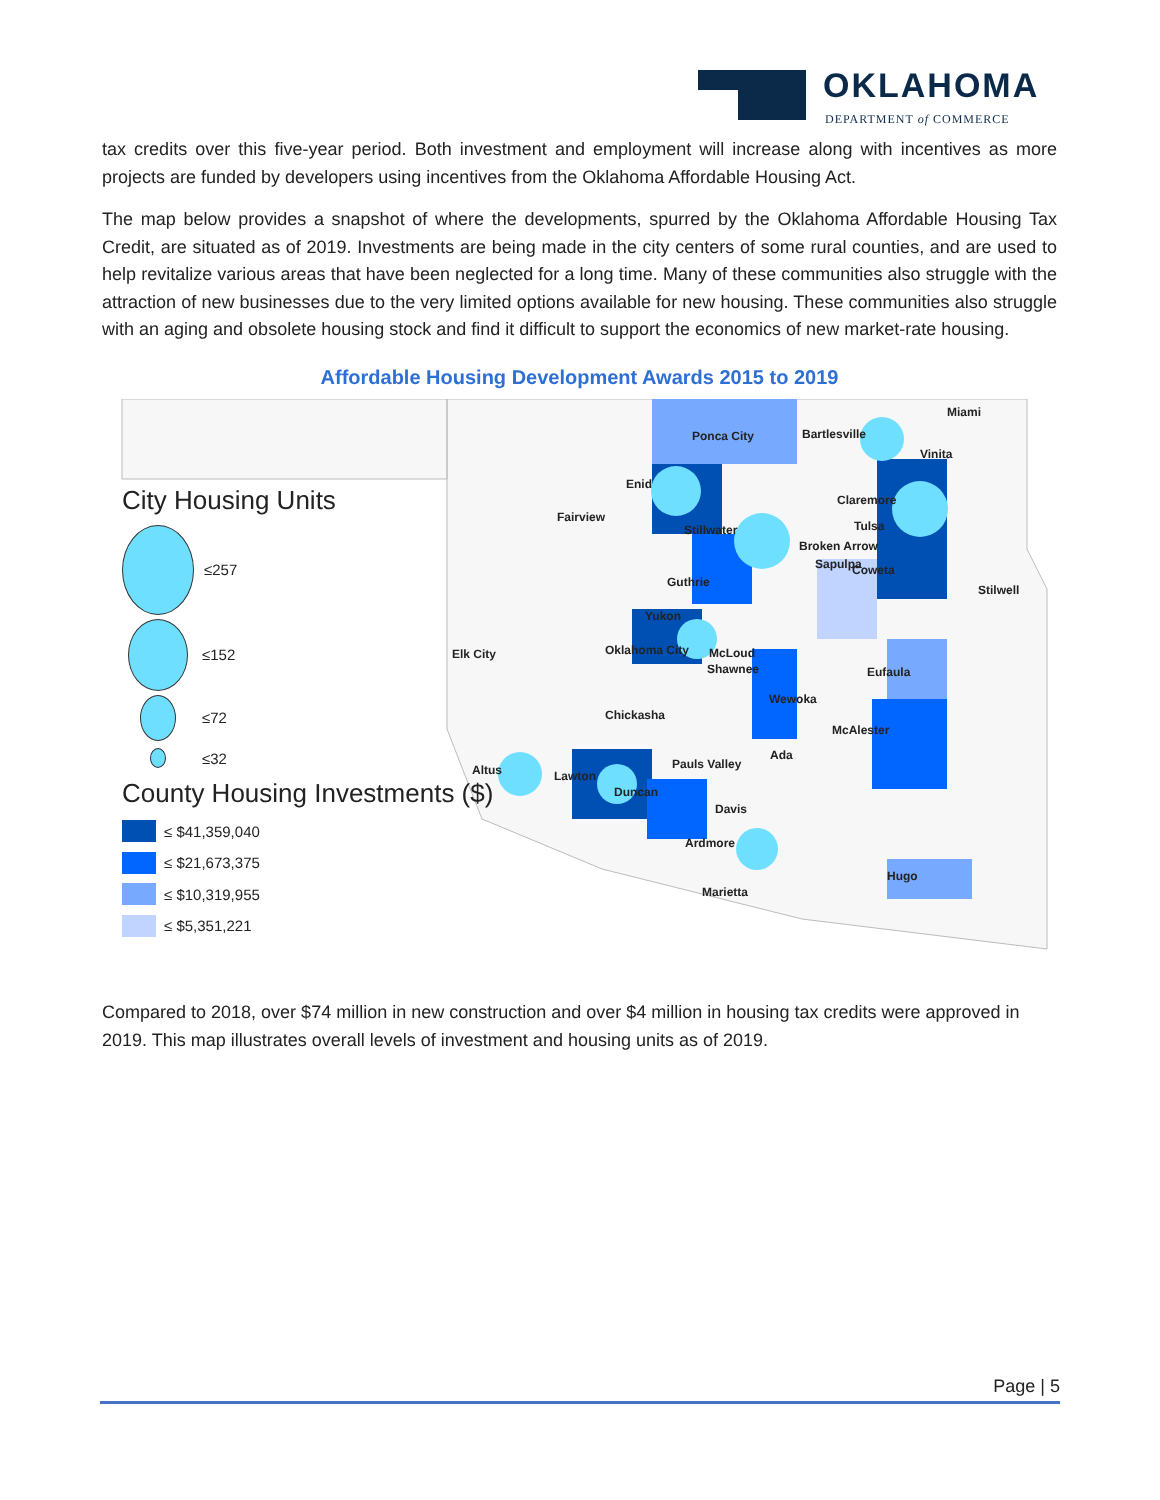OKLAHOMA
DEPARTMENT of COMMERCE
tax credits over this five-year period. Both investment and employment will increase along with incentives as more projects are funded by developers using incentives from the Oklahoma Affordable Housing Act.
The map below provides a snapshot of where the developments, spurred by the Oklahoma Affordable Housing Tax Credit, are situated as of 2019. Investments are being made in the city centers of some rural counties, and are used to help revitalize various areas that have been neglected for a long time. Many of these communities also struggle with the attraction of new businesses due to the very limited options available for new housing. These communities also struggle with an aging and obsolete housing stock and find it difficult to support the economics of new market-rate housing.
Affordable Housing Development Awards 2015 to 2019
City Housing Units
≤257
≤152
≤72
≤32
County Housing Investments ($)
≤ $41,359,040
≤ $21,673,375
≤ $10,319,955
≤ $5,351,221
Miami
Ponca City Bartlesville
Vinita
Enid
Claremore
Fairview
Tulsa Stillwater
Broken Arrow
Sapulpa Coweta
Guthrie
Stilwell
Yukon
Elk City Oklahoma City McLoud
Shawnee Eufaula
Wewoka
Chickasha
McAlester
Ada
Pauls Valley Altus Lawton
Duncan
Davis
Ardmore
Hugo
Marietta
Compared to 2018, over $74 million in new construction and over $4 million in housing tax credits were approved in 2019. This map illustrates overall levels of investment and housing units as of 2019.
Page | 5